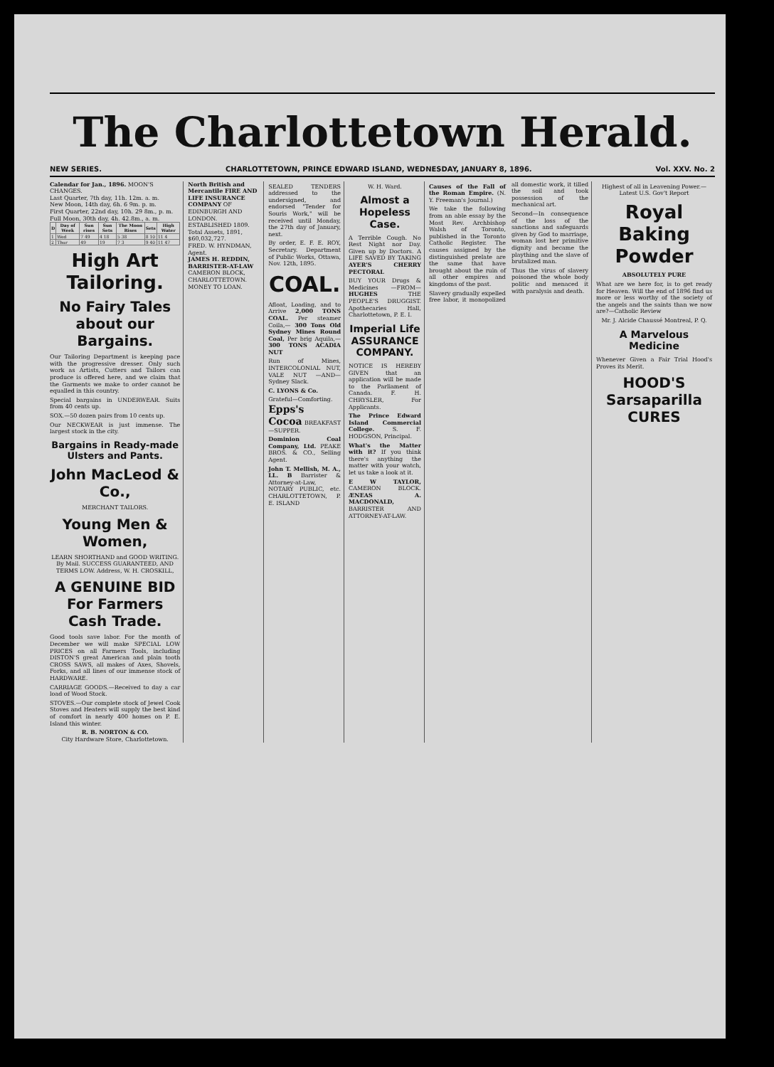The Charlottetown Herald.
NEW SERIES. CHARLOTTETOWN, PRINCE EDWARD ISLAND, WEDNESDAY, JANUARY 8, 1896. Vol. XXV. No. 2
Calendar for Jan., 1896. MOON'S CHANGES.
Last Quarter, 7th day, 11h. 12m. a. m.
New Moon, 14th day, 6h. 6 9m. p. m.
First Quarter, 22nd day, 10h. 29 8m., p. m.
Full Moon, 30th day, 4h. 42.8m., a. m.
| D | Day of Week | Sun rises | Sun Sets | The Moon Rises | Sets | High Water |
| --- | --- | --- | --- | --- | --- | --- |
| 1 | Wed | 7 49 | 4 18 | 5 38 | 8 10 | 11 4 |
| 2 | Thur | 49 | 19 | 7 3 | 9 40 | 11 47 |
High Art Tailoring.
No Fairy Tales about our Bargains.
Our Tailoring Department is keeping pace with the progressive dresser. Only such work as Artists, Cutters and Tailors can produce is offered here, and we claim that the Garments we make to order cannot be equalled in this country.
Special bargains in UNDERWEAR. Suits from 40 cents up.
SOX.—50 dozen pairs from 10 cents up.
Our NECKWEAR is just immense. The largest stock in the city.
Bargains in Ready-made Ulsters and Pants.
John MacLeod & Co.,
MERCHANT TAILORS.
Young Men & Women,
LEARN SHORTHAND and GOOD WRITING.
By Mail. SUCCESS GUARANTEED, AND TERMS LOW. Address, W. H. CROSKILL,
A GENUINE BID For Farmers Cash Trade.
Good tools save labor. For the month of December we will make SPECIAL LOW PRICES on all Farmers Tools, including DISTON'S great American and plain tooth CROSS SAWS, all makes of Axes, Shovels, Forks, and all lines of our immense stock of HARDWARE.
CARRIAGE GOODS.—Received to day a car load of Wood Stock.
STOVES.—Our complete stock of Jewel Cook Stoves and Heaters will supply the best kind of comfort in nearly 400 homes on P. E. Island this winter.
R. B. NORTON & CO.
City Hardware Store, Charlottetown.
North British and Mercantile FIRE AND LIFE INSURANCE COMPANY OF EDINBURGH AND LONDON. ESTABLISHED 1809. Total Assets, 1891, $60,032,727.
FRED. W. HYNDMAN, Agent.
JAMES H. REDDIN, BARRISTER-AT-LAW CAMERON BLOCK, CHARLOTTETOWN. MONEY TO LOAN.
SEALED TENDERS addressed to the undersigned, and endorsed "Tender for Souris Work," will be received until Monday, the 27th day of January, next.
By order, E. F. E. ROY, Secretary. Department of Public Works, Ottawa, Nov. 12th, 1895.
COAL.
Afloat, Loading, and to Arrive 2,000 TONS COAL. Per steamer Coila,— 300 Tons Old Sydney Mines Round Coal, Per brig Aquila,— 300 TONS ACADIA NUT
Run of Mines, INTERCOLONIAL NUT, VALE NUT —AND— Sydney Slack.
C. LYONS & Co.
Grateful—Comforting. Epps's Cocoa BREAKFAST—SUPPER.
Dominion Coal Company, Ltd. PEAKE BROS. & CO., Selling Agent.
John T. Mellish, M. A., LL. B Barrister & Attorney-at-Law, NOTARY PUBLIC, etc. CHARLOTTETOWN, P. E. ISLAND
W. H. Ward.
Almost a Hopeless Case.
A Terrible Cough. No Rest Night nor Day. Given up by Doctors. A LIFE SAVED BY TAKING AYER'S CHERRY PECTORAL
BUY YOUR Drugs & Medicines —FROM— HUGHES THE PEOPLE'S DRUGGIST. Apothecaries Hall, Charlottetown, P. E. I.
Imperial Life ASSURANCE COMPANY.
NOTICE IS HEREBY GIVEN that an application will be made to the Parliament of Canada. F. H. CHRYSLER, For Applicants.
The Prince Edward Island Commercial College. S. F. HODGSON, Principal.
What's the Matter with it? If you think there's anything the matter with your watch, let us take a look at it.
E W TAYLOR, CAMERON BLOCK. ÆNEAS A. MACDONALD, BARRISTER AND ATTORNEY-AT-LAW.
Causes of the Fall of the Roman Empire. (N. Y. Freeman's Journal.)
We take the following from an able essay by the Most Rev. Archbishop Walsh of Toronto, published in the Toronto Catholic Register. The causes assigned by the distinguished prelate are the same that have brought about the ruin of all other empires and kingdoms of the past.
Slavery gradually expelled free labor, it monopolized all domestic work, it tilled the soil and took possession of the mechanical art.
Second—In consequence of the loss of the sanctions and safeguards given by God to marriage, woman lost her primitive dignity and became the plaything and the slave of brutalized man.
Thus the virus of slavery poisoned the whole body politic and menaced it with paralysis and death.
Highest of all in Leavening Power.—Latest U.S. Gov't Report
Royal Baking Powder
ABSOLUTELY PURE
What are we here for, is to get ready for Heaven. Will the end of 1896 find us more or less worthy of the society of the angels and the saints than we now are?—Catholic Review
Mr. J. Alcide Chaussé Montreal, P. Q.
A Marvelous Medicine
Whenever Given a Fair Trial Hood's Proves its Merit.
HOOD'S Sarsaparilla CURES